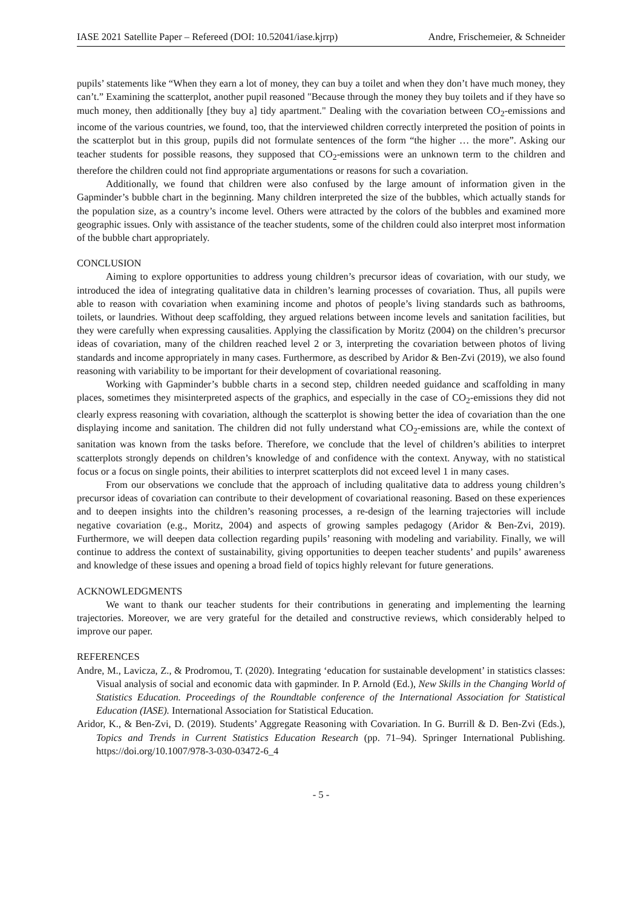IASE 2021 Satellite Paper – Refereed (DOI: 10.52041/iase.kjrrp) Andre, Frischemeier, & Schneider
pupils’ statements like “When they earn a lot of money, they can buy a toilet and when they don’t have much money, they can’t.” Examining the scatterplot, another pupil reasoned "Because through the money they buy toilets and if they have so much money, then additionally [they buy a] tidy apartment." Dealing with the covariation between CO<sub>2</sub>-emissions and income of the various countries, we found, too, that the interviewed children correctly interpreted the position of points in the scatterplot but in this group, pupils did not formulate sentences of the form “the higher … the more”. Asking our teacher students for possible reasons, they supposed that CO<sub>2</sub>-emissions were an unknown term to the children and therefore the children could not find appropriate argumentations or reasons for such a covariation.
Additionally, we found that children were also confused by the large amount of information given in the Gapminder’s bubble chart in the beginning. Many children interpreted the size of the bubbles, which actually stands for the population size, as a country’s income level. Others were attracted by the colors of the bubbles and examined more geographic issues. Only with assistance of the teacher students, some of the children could also interpret most information of the bubble chart appropriately.
CONCLUSION
Aiming to explore opportunities to address young children’s precursor ideas of covariation, with our study, we introduced the idea of integrating qualitative data in children’s learning processes of covariation. Thus, all pupils were able to reason with covariation when examining income and photos of people’s living standards such as bathrooms, toilets, or laundries. Without deep scaffolding, they argued relations between income levels and sanitation facilities, but they were carefully when expressing causalities. Applying the classification by Moritz (2004) on the children’s precursor ideas of covariation, many of the children reached level 2 or 3, interpreting the covariation between photos of living standards and income appropriately in many cases. Furthermore, as described by Aridor & Ben-Zvi (2019), we also found reasoning with variability to be important for their development of covariational reasoning.
Working with Gapminder’s bubble charts in a second step, children needed guidance and scaffolding in many places, sometimes they misinterpreted aspects of the graphics, and especially in the case of CO<sub>2</sub>-emissions they did not clearly express reasoning with covariation, although the scatterplot is showing better the idea of covariation than the one displaying income and sanitation. The children did not fully understand what CO<sub>2</sub>-emissions are, while the context of sanitation was known from the tasks before. Therefore, we conclude that the level of children’s abilities to interpret scatterplots strongly depends on children’s knowledge of and confidence with the context. Anyway, with no statistical focus or a focus on single points, their abilities to interpret scatterplots did not exceed level 1 in many cases.
From our observations we conclude that the approach of including qualitative data to address young children’s precursor ideas of covariation can contribute to their development of covariational reasoning. Based on these experiences and to deepen insights into the children’s reasoning processes, a re-design of the learning trajectories will include negative covariation (e.g., Moritz, 2004) and aspects of growing samples pedagogy (Aridor & Ben-Zvi, 2019). Furthermore, we will deepen data collection regarding pupils’ reasoning with modeling and variability. Finally, we will continue to address the context of sustainability, giving opportunities to deepen teacher students’ and pupils’ awareness and knowledge of these issues and opening a broad field of topics highly relevant for future generations.
ACKNOWLEDGMENTS
We want to thank our teacher students for their contributions in generating and implementing the learning trajectories. Moreover, we are very grateful for the detailed and constructive reviews, which considerably helped to improve our paper.
REFERENCES
Andre, M., Lavicza, Z., & Prodromou, T. (2020). Integrating ‘education for sustainable development’ in statistics classes: Visual analysis of social and economic data with gapminder. In P. Arnold (Ed.), New Skills in the Changing World of Statistics Education. Proceedings of the Roundtable conference of the International Association for Statistical Education (IASE). International Association for Statistical Education.
Aridor, K., & Ben-Zvi, D. (2019). Students’ Aggregate Reasoning with Covariation. In G. Burrill & D. Ben-Zvi (Eds.), Topics and Trends in Current Statistics Education Research (pp. 71–94). Springer International Publishing. https://doi.org/10.1007/978-3-030-03472-6_4
- 5 -